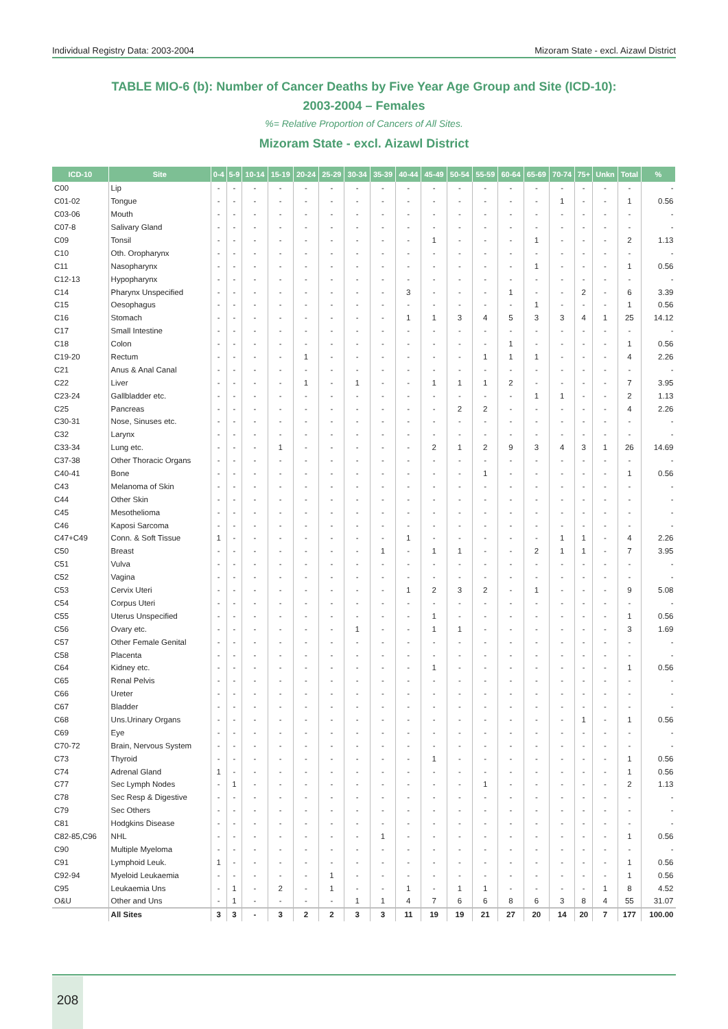Individual Registry Data: 2003-2004 Mizoram State - excl. Aizawl District
TABLE MIO-6 (b): Number of Cancer Deaths by Five Year Age Group and Site (ICD-10):
2003-2004 – Females
%= Relative Proportion of Cancers of All Sites.
Mizoram State - excl. Aizawl District
| ICD-10 | Site | 0-4 | 5-9 | 10-14 | 15-19 | 20-24 | 25-29 | 30-34 | 35-39 | 40-44 | 45-49 | 50-54 | 55-59 | 60-64 | 65-69 | 70-74 | 75+ | Unkn | Total | % |
| --- | --- | --- | --- | --- | --- | --- | --- | --- | --- | --- | --- | --- | --- | --- | --- | --- | --- | --- | --- | --- |
| C00 | Lip | - | - | - | - | - | - | - | - | - | - | - | - | - | - | - | - | - | - | - |
| C01-02 | Tongue | - | - | - | - | - | - | - | - | - | - | - | - | - | - | 1 | - | - | 1 | 0.56 |
| C03-06 | Mouth | - | - | - | - | - | - | - | - | - | - | - | - | - | - | - | - | - | - | - |
| C07-8 | Salivary Gland | - | - | - | - | - | - | - | - | - | - | - | - | - | - | - | - | - | - | - |
| C09 | Tonsil | - | - | - | - | - | - | - | - | - | 1 | - | - | - | 1 | - | - | - | 2 | 1.13 |
| C10 | Oth. Oropharynx | - | - | - | - | - | - | - | - | - | - | - | - | - | - | - | - | - | - | - |
| C11 | Nasopharynx | - | - | - | - | - | - | - | - | - | - | - | - | - | 1 | - | - | - | 1 | 0.56 |
| C12-13 | Hypopharynx | - | - | - | - | - | - | - | - | - | - | - | - | - | - | - | - | - | - | - |
| C14 | Pharynx Unspecified | - | - | - | - | - | - | - | - | 3 | - | - | - | 1 | - | - | 2 | - | 6 | 3.39 |
| C15 | Oesophagus | - | - | - | - | - | - | - | - | - | - | - | - | - | 1 | - | - | - | 1 | 0.56 |
| C16 | Stomach | - | - | - | - | - | - | - | - | 1 | 1 | 3 | 4 | 5 | 3 | 3 | 4 | 1 | 25 | 14.12 |
| C17 | Small Intestine | - | - | - | - | - | - | - | - | - | - | - | - | - | - | - | - | - | - | - |
| C18 | Colon | - | - | - | - | - | - | - | - | - | - | - | - | 1 | - | - | - | - | 1 | 0.56 |
| C19-20 | Rectum | - | - | - | - | 1 | - | - | - | - | - | - | 1 | 1 | 1 | - | - | - | 4 | 2.26 |
| C21 | Anus & Anal Canal | - | - | - | - | - | - | - | - | - | - | - | - | - | - | - | - | - | - | - |
| C22 | Liver | - | - | - | - | 1 | - | 1 | - | - | 1 | 1 | 1 | 2 | - | - | - | - | 7 | 3.95 |
| C23-24 | Gallbladder etc. | - | - | - | - | - | - | - | - | - | - | - | - | - | 1 | 1 | - | - | 2 | 1.13 |
| C25 | Pancreas | - | - | - | - | - | - | - | - | - | - | 2 | 2 | - | - | - | - | - | 4 | 2.26 |
| C30-31 | Nose, Sinuses etc. | - | - | - | - | - | - | - | - | - | - | - | - | - | - | - | - | - | - | - |
| C32 | Larynx | - | - | - | - | - | - | - | - | - | - | - | - | - | - | - | - | - | - | - |
| C33-34 | Lung etc. | - | - | - | 1 | - | - | - | - | - | 2 | 1 | 2 | 9 | 3 | 4 | 3 | 1 | 26 | 14.69 |
| C37-38 | Other Thoracic Organs | - | - | - | - | - | - | - | - | - | - | - | - | - | - | - | - | - | - | - |
| C40-41 | Bone | - | - | - | - | - | - | - | - | - | - | - | 1 | - | - | - | - | - | 1 | 0.56 |
| C43 | Melanoma of Skin | - | - | - | - | - | - | - | - | - | - | - | - | - | - | - | - | - | - | - |
| C44 | Other Skin | - | - | - | - | - | - | - | - | - | - | - | - | - | - | - | - | - | - | - |
| C45 | Mesothelioma | - | - | - | - | - | - | - | - | - | - | - | - | - | - | - | - | - | - | - |
| C46 | Kaposi Sarcoma | - | - | - | - | - | - | - | - | - | - | - | - | - | - | - | - | - | - | - |
| C47+C49 | Conn. & Soft Tissue | 1 | - | - | - | - | - | - | - | 1 | - | - | - | - | - | 1 | 1 | - | 4 | 2.26 |
| C50 | Breast | - | - | - | - | - | - | - | 1 | - | 1 | 1 | - | - | 2 | 1 | 1 | - | 7 | 3.95 |
| C51 | Vulva | - | - | - | - | - | - | - | - | - | - | - | - | - | - | - | - | - | - | - |
| C52 | Vagina | - | - | - | - | - | - | - | - | - | - | - | - | - | - | - | - | - | - | - |
| C53 | Cervix Uteri | - | - | - | - | - | - | - | - | 1 | 2 | 3 | 2 | - | 1 | - | - | - | 9 | 5.08 |
| C54 | Corpus Uteri | - | - | - | - | - | - | - | - | - | - | - | - | - | - | - | - | - | - | - |
| C55 | Uterus Unspecified | - | - | - | - | - | - | - | - | - | 1 | - | - | - | - | - | - | - | 1 | 0.56 |
| C56 | Ovary etc. | - | - | - | - | - | - | 1 | - | - | 1 | 1 | - | - | - | - | - | - | 3 | 1.69 |
| C57 | Other Female Genital | - | - | - | - | - | - | - | - | - | - | - | - | - | - | - | - | - | - | - |
| C58 | Placenta | - | - | - | - | - | - | - | - | - | - | - | - | - | - | - | - | - | - | - |
| C64 | Kidney etc. | - | - | - | - | - | - | - | - | - | 1 | - | - | - | - | - | - | - | 1 | 0.56 |
| C65 | Renal Pelvis | - | - | - | - | - | - | - | - | - | - | - | - | - | - | - | - | - | - | - |
| C66 | Ureter | - | - | - | - | - | - | - | - | - | - | - | - | - | - | - | - | - | - | - |
| C67 | Bladder | - | - | - | - | - | - | - | - | - | - | - | - | - | - | - | - | - | - | - |
| C68 | Uns.Urinary Organs | - | - | - | - | - | - | - | - | - | - | - | - | - | - | - | 1 | - | 1 | 0.56 |
| C69 | Eye | - | - | - | - | - | - | - | - | - | - | - | - | - | - | - | - | - | - | - |
| C70-72 | Brain, Nervous System | - | - | - | - | - | - | - | - | - | - | - | - | - | - | - | - | - | - | - |
| C73 | Thyroid | - | - | - | - | - | - | - | - | - | 1 | - | - | - | - | - | - | - | 1 | 0.56 |
| C74 | Adrenal Gland | 1 | - | - | - | - | - | - | - | - | - | - | - | - | - | - | - | - | 1 | 0.56 |
| C77 | Sec Lymph Nodes | - | 1 | - | - | - | - | - | - | - | - | - | 1 | - | - | - | - | - | 2 | 1.13 |
| C78 | Sec Resp & Digestive | - | - | - | - | - | - | - | - | - | - | - | - | - | - | - | - | - | - | - |
| C79 | Sec Others | - | - | - | - | - | - | - | - | - | - | - | - | - | - | - | - | - | - | - |
| C81 | Hodgkins Disease | - | - | - | - | - | - | - | - | - | - | - | - | - | - | - | - | - | - | - |
| C82-85,C96 | NHL | - | - | - | - | - | - | - | 1 | - | - | - | - | - | - | - | - | - | 1 | 0.56 |
| C90 | Multiple Myeloma | - | - | - | - | - | - | - | - | - | - | - | - | - | - | - | - | - | - | - |
| C91 | Lymphoid Leuk. | 1 | - | - | - | - | - | - | - | - | - | - | - | - | - | - | - | - | 1 | 0.56 |
| C92-94 | Myeloid Leukaemia | - | - | - | - | - | 1 | - | - | - | - | - | - | - | - | - | - | - | 1 | 0.56 |
| C95 | Leukaemia Uns | - | 1 | - | 2 | - | 1 | - | - | 1 | - | 1 | 1 | - | - | - | - | 1 | 8 | 4.52 |
| O&U | Other and Uns | - | 1 | - | - | - | - | 1 | 1 | 4 | 7 | 6 | 6 | 8 | 6 | 3 | 8 | 4 | 55 | 31.07 |
| | All Sites | 3 | 3 | - | 3 | 2 | 2 | 3 | 3 | 11 | 19 | 19 | 21 | 27 | 20 | 14 | 20 | 7 | 177 | 100.00 |
208